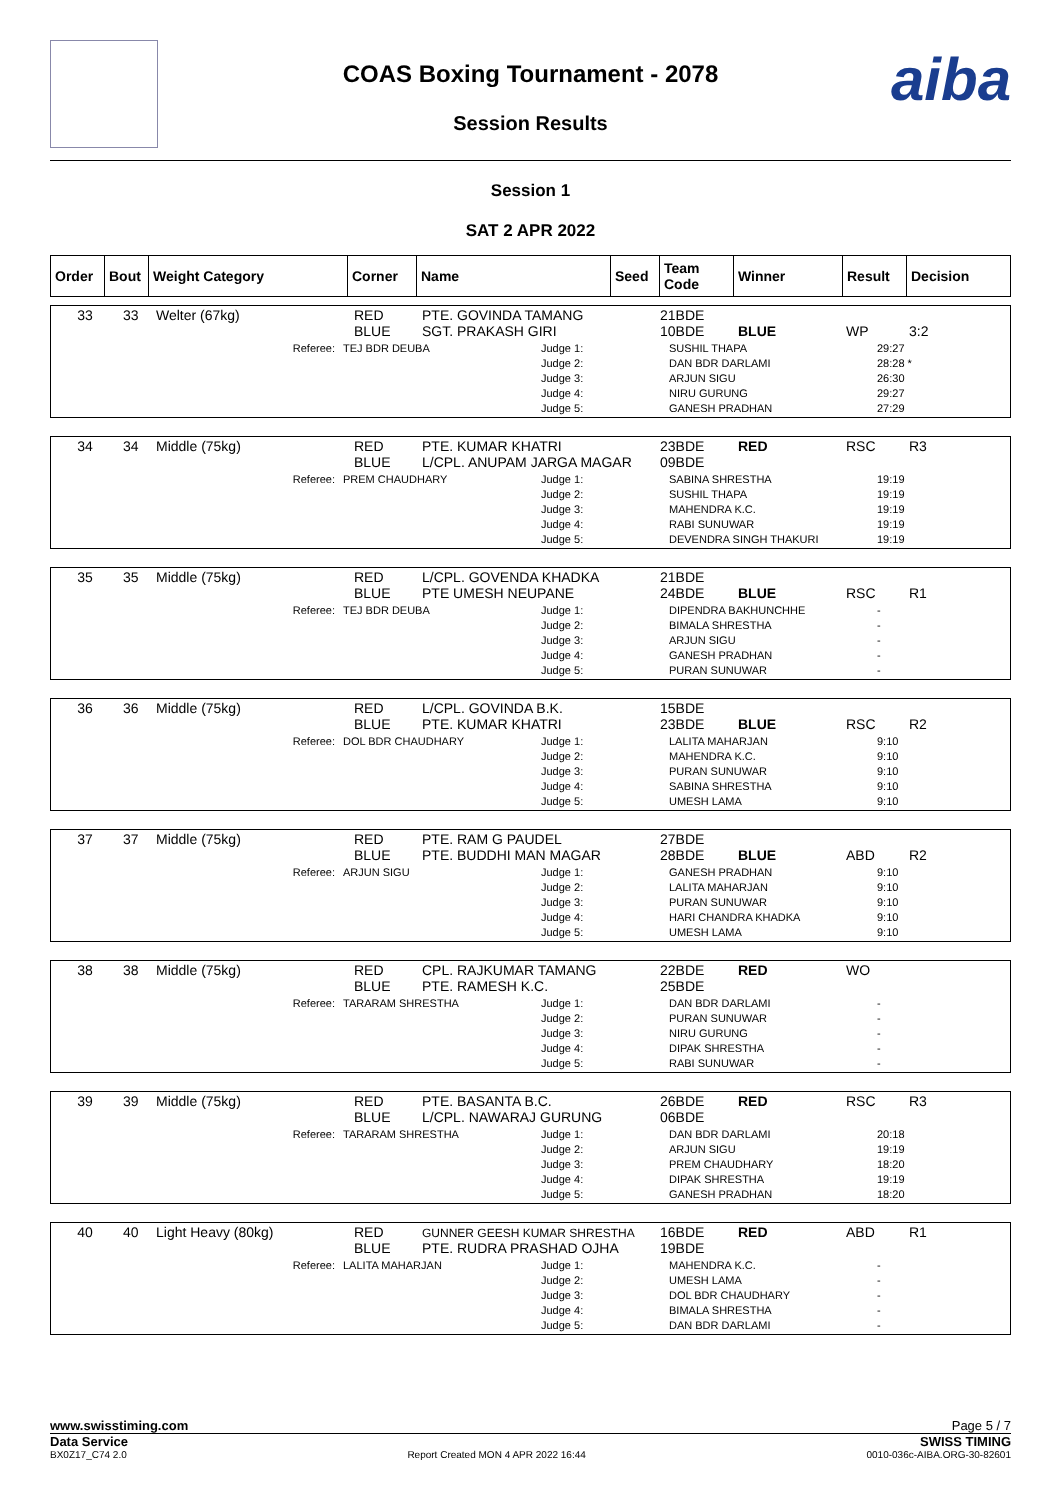COAS Boxing Tournament - 2078
Session Results
aiba
Session 1
SAT 2 APR 2022
| Order | Bout | Weight Category | Corner | Name | Seed | Team Code | Winner | Result | Decision |
| --- | --- | --- | --- | --- | --- | --- | --- | --- | --- |
| 33 | 33 | Welter (67kg) | RED BLUE | PTE. GOVINDA TAMANG SGT. PRAKASH GIRI | 21BDE 10BDE | BLUE | WP | 3:2 |
| Referee: | TEJ BDR DEUBA | Judge 1: Judge 2: Judge 3: Judge 4: Judge 5: | SUSHIL THAPA DAN BDR DARLAMI ARJUN SIGU NIRU GURUNG GANESH PRADHAN | 29:27 28:28 * 26:30 29:27 27:29 |
| 34 | 34 | Middle (75kg) | RED BLUE | PTE. KUMAR KHATRI L/CPL. ANUPAM JARGA MAGAR | 23BDE 09BDE | RED | RSC | R3 |
| Referee: | PREM CHAUDHARY | Judge 1: Judge 2: Judge 3: Judge 4: Judge 5: | SABINA SHRESTHA SUSHIL THAPA MAHENDRA K.C. RABI SUNUWAR DEVENDRA SINGH THAKURI | 19:19 19:19 19:19 19:19 19:19 |
| 35 | 35 | Middle (75kg) | RED BLUE | L/CPL. GOVENDA KHADKA PTE UMESH NEUPANE | 21BDE 24BDE | BLUE | RSC | R1 |
| Referee: | TEJ BDR DEUBA | Judge 1: Judge 2: Judge 3: Judge 4: Judge 5: | DIPENDRA BAKHUNCHHE BIMALA SHRESTHA ARJUN SIGU GANESH PRADHAN PURAN SUNUWAR | - - - - - |
| 36 | 36 | Middle (75kg) | RED BLUE | L/CPL. GOVINDA B.K. PTE. KUMAR KHATRI | 15BDE 23BDE | BLUE | RSC | R2 |
| Referee: | DOL BDR CHAUDHARY | Judge 1: Judge 2: Judge 3: Judge 4: Judge 5: | LALITA MAHARJAN MAHENDRA K.C. PURAN SUNUWAR SABINA SHRESTHA UMESH LAMA | 9:10 9:10 9:10 9:10 9:10 |
| 37 | 37 | Middle (75kg) | RED BLUE | PTE. RAM G PAUDEL PTE. BUDDHI MAN MAGAR | 27BDE 28BDE | BLUE | ABD | R2 |
| Referee: | ARJUN SIGU | Judge 1: Judge 2: Judge 3: Judge 4: Judge 5: | GANESH PRADHAN LALITA MAHARJAN PURAN SUNUWAR HARI CHANDRA KHADKA UMESH LAMA | 9:10 9:10 9:10 9:10 9:10 |
| 38 | 38 | Middle (75kg) | RED BLUE | CPL. RAJKUMAR TAMANG PTE. RAMESH K.C. | 22BDE 25BDE | RED | WO | |
| Referee: | TARARAM SHRESTHA | Judge 1: Judge 2: Judge 3: Judge 4: Judge 5: | DAN BDR DARLAMI PURAN SUNUWAR NIRU GURUNG DIPAK SHRESTHA RABI SUNUWAR | - - - - - |
| 39 | 39 | Middle (75kg) | RED BLUE | PTE. BASANTA B.C. L/CPL. NAWARAJ GURUNG | 26BDE 06BDE | RED | RSC | R3 |
| Referee: | TARARAM SHRESTHA | Judge 1: Judge 2: Judge 3: Judge 4: Judge 5: | DAN BDR DARLAMI ARJUN SIGU PREM CHAUDHARY DIPAK SHRESTHA GANESH PRADHAN | 20:18 19:19 18:20 19:19 18:20 |
| 40 | 40 | Light Heavy (80kg) | RED BLUE | GUNNER GEESH KUMAR SHRESTHA PTE. RUDRA PRASHAD OJHA | 16BDE 19BDE | RED | ABD | R1 |
| Referee: | LALITA MAHARJAN | Judge 1: Judge 2: Judge 3: Judge 4: Judge 5: | MAHENDRA K.C. UMESH LAMA DOL BDR CHAUDHARY BIMALA SHRESTHA DAN BDR DARLAMI | - - - - - |
www.swisstiming.com Page 5 / 7
Data Service SWISS TIMING
BX0Z17_C74 2.0 Report Created MON 4 APR 2022 16:44 0010-036c-AIBA.ORG-30-82601